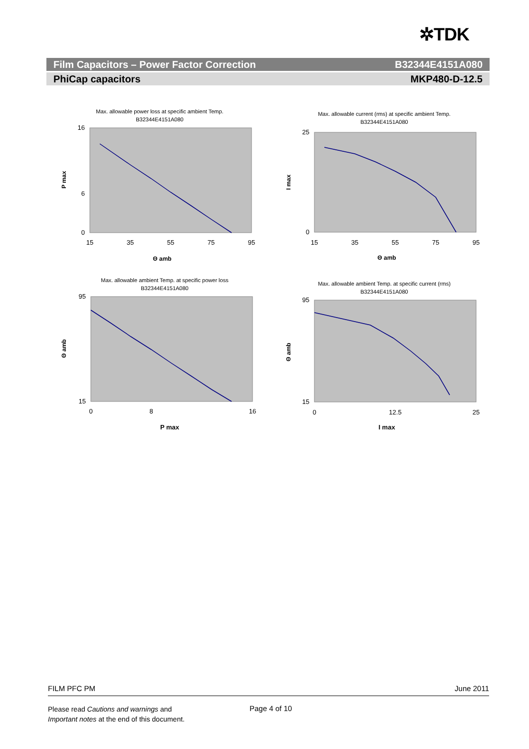✲TDK
Film Capacitors – Power Factor Correction B32344E4151A080
PhiCap capacitors MKP480-D-12.5
Max. allowable power loss at specific ambient Temp.
B32344E4151A080
0
6
16
15
35
55
75
95
Θ amb
P max
Max. allowable current (rms) at specific ambient Temp.
B32344E4151A080
0
25
15
35
55
75
95
Θ amb
I max
Max. allowable ambient Temp. at specific power loss
B32344E4151A080
15
95
0
8
16
P max
Θ amb
Max. allowable ambient Temp. at specific current (rms)
B32344E4151A080
15
95
0
12.5
25
I max
Θ amb
FILM PFC PM June 2011
Please read Cautions and warnings and
Important notes at the end of this document.
Page 4 of 10